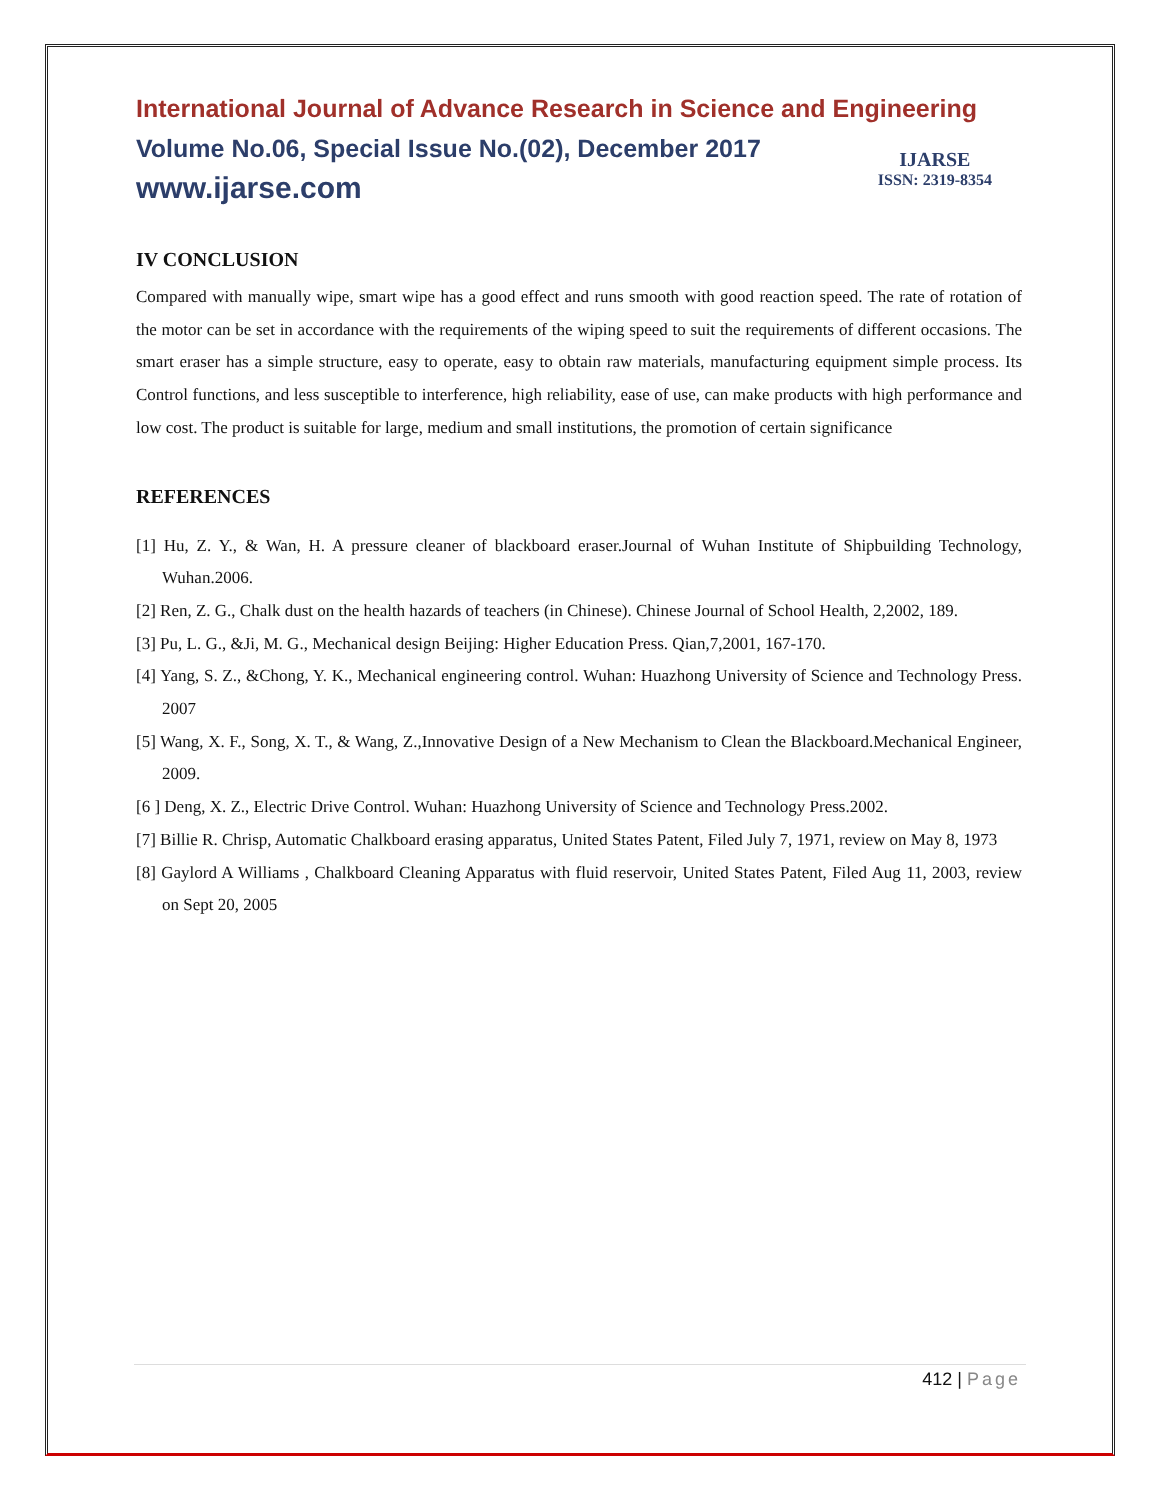International Journal of Advance Research in Science and Engineering
Volume No.06, Special Issue No.(02), December 2017
www.ijarse.com
IJARSE
ISSN: 2319-8354
IV CONCLUSION
Compared with manually wipe, smart wipe has a good effect and runs smooth with good reaction speed. The rate of rotation of the motor can be set in accordance with the requirements of the wiping speed to suit the requirements of different occasions. The smart eraser has a simple structure, easy to operate, easy to obtain raw materials, manufacturing equipment simple process. Its Control functions, and less susceptible to interference, high reliability, ease of use, can make products with high performance and low cost. The product is suitable for large, medium and small institutions, the promotion of certain significance
REFERENCES
[1] Hu, Z. Y., & Wan, H. A pressure cleaner of blackboard eraser.Journal of Wuhan Institute of Shipbuilding Technology, Wuhan.2006.
[2] Ren, Z. G., Chalk dust on the health hazards of teachers (in Chinese). Chinese Journal of School Health, 2,2002, 189.
[3] Pu, L. G., &Ji, M. G., Mechanical design Beijing: Higher Education Press. Qian,7,2001, 167-170.
[4] Yang, S. Z., &Chong, Y. K., Mechanical engineering control. Wuhan: Huazhong University of Science and Technology Press. 2007
[5] Wang, X. F., Song, X. T., & Wang, Z.,Innovative Design of a New Mechanism to Clean the Blackboard.Mechanical Engineer, 2009.
[6 ] Deng, X. Z., Electric Drive Control. Wuhan: Huazhong University of Science and Technology Press.2002.
[7] Billie R. Chrisp, Automatic Chalkboard erasing apparatus, United States Patent, Filed July 7, 1971, review on May 8, 1973
[8] Gaylord A Williams , Chalkboard Cleaning Apparatus with fluid reservoir, United States Patent, Filed Aug 11, 2003, review on Sept 20, 2005
412 | Page